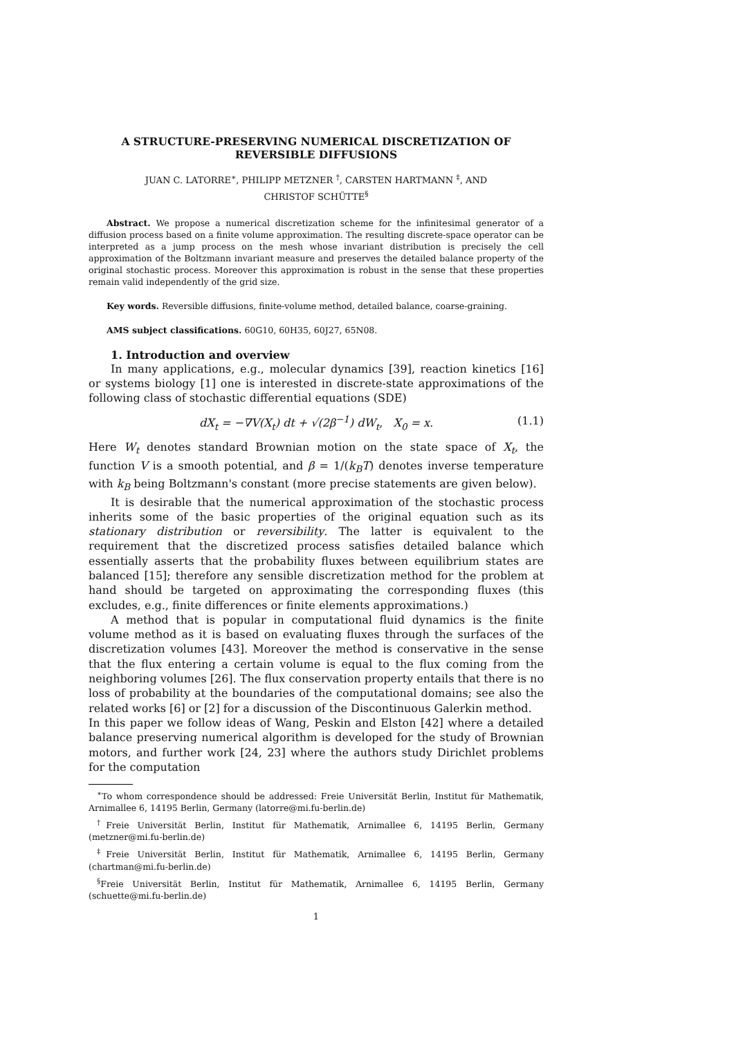A STRUCTURE-PRESERVING NUMERICAL DISCRETIZATION OF REVERSIBLE DIFFUSIONS
JUAN C. LATORRE<sup>∗</sup>, PHILIPP METZNER <sup>†</sup>, CARSTEN HARTMANN <sup>‡</sup>, AND
CHRISTOF SCHÜTTE<sup>§</sup>
Abstract. We propose a numerical discretization scheme for the infinitesimal generator of a diffusion process based on a finite volume approximation. The resulting discrete-space operator can be interpreted as a jump process on the mesh whose invariant distribution is precisely the cell approximation of the Boltzmann invariant measure and preserves the detailed balance property of the original stochastic process. Moreover this approximation is robust in the sense that these properties remain valid independently of the grid size.
Key words. Reversible diffusions, finite-volume method, detailed balance, coarse-graining.
AMS subject classifications. 60G10, 60H35, 60J27, 65N08.
1. Introduction and overview
In many applications, e.g., molecular dynamics [39], reaction kinetics [16] or systems biology [1] one is interested in discrete-state approximations of the following class of stochastic differential equations (SDE)
dX<sub>t</sub> = −∇V(X<sub>t</sub>) dt + √(2β<sup>−1</sup>) dW<sub>t</sub>, X<sub>0</sub> = x. (1.1)
Here W<sub>t</sub> denotes standard Brownian motion on the state space of X<sub>t</sub>, the function V is a smooth potential, and β = 1/(k<sub>B</sub>T) denotes inverse temperature with k<sub>B</sub> being Boltzmann's constant (more precise statements are given below).
It is desirable that the numerical approximation of the stochastic process inherits some of the basic properties of the original equation such as its stationary distribution or reversibility. The latter is equivalent to the requirement that the discretized process satisfies detailed balance which essentially asserts that the probability fluxes between equilibrium states are balanced [15]; therefore any sensible discretization method for the problem at hand should be targeted on approximating the corresponding fluxes (this excludes, e.g., finite differences or finite elements approximations.)
A method that is popular in computational fluid dynamics is the finite volume method as it is based on evaluating fluxes through the surfaces of the discretization volumes [43]. Moreover the method is conservative in the sense that the flux entering a certain volume is equal to the flux coming from the neighboring volumes [26]. The flux conservation property entails that there is no loss of probability at the boundaries of the computational domains; see also the related works [6] or [2] for a discussion of the Discontinuous Galerkin method.
In this paper we follow ideas of Wang, Peskin and Elston [42] where a detailed balance preserving numerical algorithm is developed for the study of Brownian motors, and further work [24, 23] where the authors study Dirichlet problems for the computation
<sup>∗</sup>To whom correspondence should be addressed: Freie Universität Berlin, Institut für Mathematik, Arnimallee 6, 14195 Berlin, Germany (latorre@mi.fu-berlin.de)
<sup>†</sup> Freie Universität Berlin, Institut für Mathematik, Arnimallee 6, 14195 Berlin, Germany (metzner@mi.fu-berlin.de)
<sup>‡</sup> Freie Universität Berlin, Institut für Mathematik, Arnimallee 6, 14195 Berlin, Germany (chartman@mi.fu-berlin.de)
<sup>§</sup> Freie Universität Berlin, Institut für Mathematik, Arnimallee 6, 14195 Berlin, Germany (schuette@mi.fu-berlin.de)
1